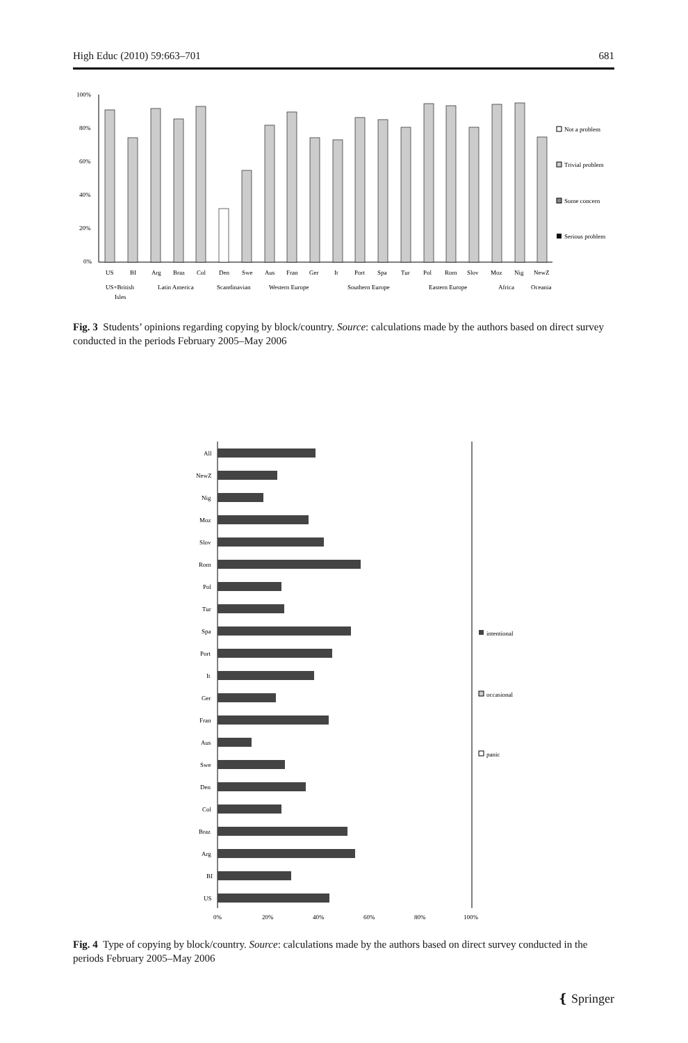High Educ (2010) 59:663–701 681
100%
80%
60%
40%
20%
0%
US
BI
Arg
Braz
Col
Den
Swe
Aus
Fran
Ger
It
Port
Spa
Tur
Pol
Rom
Slov
Moz
Nig
NewZ
US+British
Isles
Latin America
Scandinavian
Western Europe
Southern Europe
Eastern Europe
Africa
Oceania
Not a problem
Trivial problem
Some concern
Serious problem
Fig. 3 Students’ opinions regarding copying by block/country. Source: calculations made by the authors based on direct survey conducted in the periods February 2005–May 2006
All
NewZ
Nig
Moz
Slov
Rom
Pol
Tur
Spa
Port
It
Ger
Fran
Aus
Swe
Den
Col
Braz
Arg
BI
US
0%
20%
40%
60%
80%
100%
intentional
occasional
panic
Fig. 4 Type of copying by block/country. Source: calculations made by the authors based on direct survey conducted in the periods February 2005–May 2006
❴ Springer